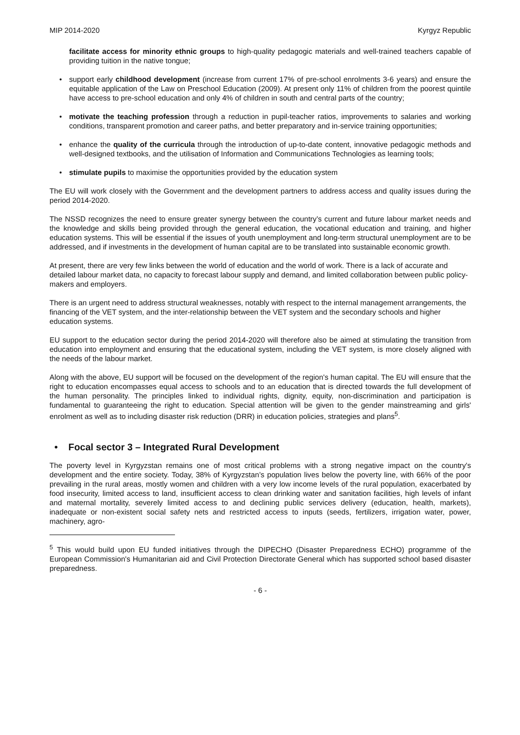MIP 2014-2020 Kyrgyz Republic
facilitate access for minority ethnic groups to high-quality pedagogic materials and well-trained teachers capable of providing tuition in the native tongue;
• support early childhood development (increase from current 17% of pre-school enrolments 3-6 years) and ensure the equitable application of the Law on Preschool Education (2009). At present only 11% of children from the poorest quintile have access to pre-school education and only 4% of children in south and central parts of the country;
• motivate the teaching profession through a reduction in pupil-teacher ratios, improvements to salaries and working conditions, transparent promotion and career paths, and better preparatory and in-service training opportunities;
• enhance the quality of the curricula through the introduction of up-to-date content, innovative pedagogic methods and well-designed textbooks, and the utilisation of Information and Communications Technologies as learning tools;
• stimulate pupils to maximise the opportunities provided by the education system
The EU will work closely with the Government and the development partners to address access and quality issues during the period 2014-2020.
The NSSD recognizes the need to ensure greater synergy between the country’s current and future labour market needs and the knowledge and skills being provided through the general education, the vocational education and training, and higher education systems. This will be essential if the issues of youth unemployment and long-term structural unemployment are to be addressed, and if investments in the development of human capital are to be translated into sustainable economic growth.
At present, there are very few links between the world of education and the world of work. There is a lack of accurate and detailed labour market data, no capacity to forecast labour supply and demand, and limited collaboration between public policy-makers and employers.
There is an urgent need to address structural weaknesses, notably with respect to the internal management arrangements, the financing of the VET system, and the inter-relationship between the VET system and the secondary schools and higher education systems.
EU support to the education sector during the period 2014-2020 will therefore also be aimed at stimulating the transition from education into employment and ensuring that the educational system, including the VET system, is more closely aligned with the needs of the labour market.
Along with the above, EU support will be focused on the development of the region's human capital. The EU will ensure that the right to education encompasses equal access to schools and to an education that is directed towards the full development of the human personality. The principles linked to individual rights, dignity, equity, non-discrimination and participation is fundamental to guaranteeing the right to education. Special attention will be given to the gender mainstreaming and girls' enrolment as well as to including disaster risk reduction (DRR) in education policies, strategies and plans<sup>5</sup>.
• Focal sector 3 – Integrated Rural Development
The poverty level in Kyrgyzstan remains one of most critical problems with a strong negative impact on the country's development and the entire society. Today, 38% of Kyrgyzstan’s population lives below the poverty line, with 66% of the poor prevailing in the rural areas, mostly women and children with a very low income levels of the rural population, exacerbated by food insecurity, limited access to land, insufficient access to clean drinking water and sanitation facilities, high levels of infant and maternal mortality, severely limited access to and declining public services delivery (education, health, markets), inadequate or non-existent social safety nets and restricted access to inputs (seeds, fertilizers, irrigation water, power, machinery, agro-
<sup>5</sup> This would build upon EU funded initiatives through the DIPECHO (Disaster Preparedness ECHO) programme of the European Commission's Humanitarian aid and Civil Protection Directorate General which has supported school based disaster preparedness.
- 6 -